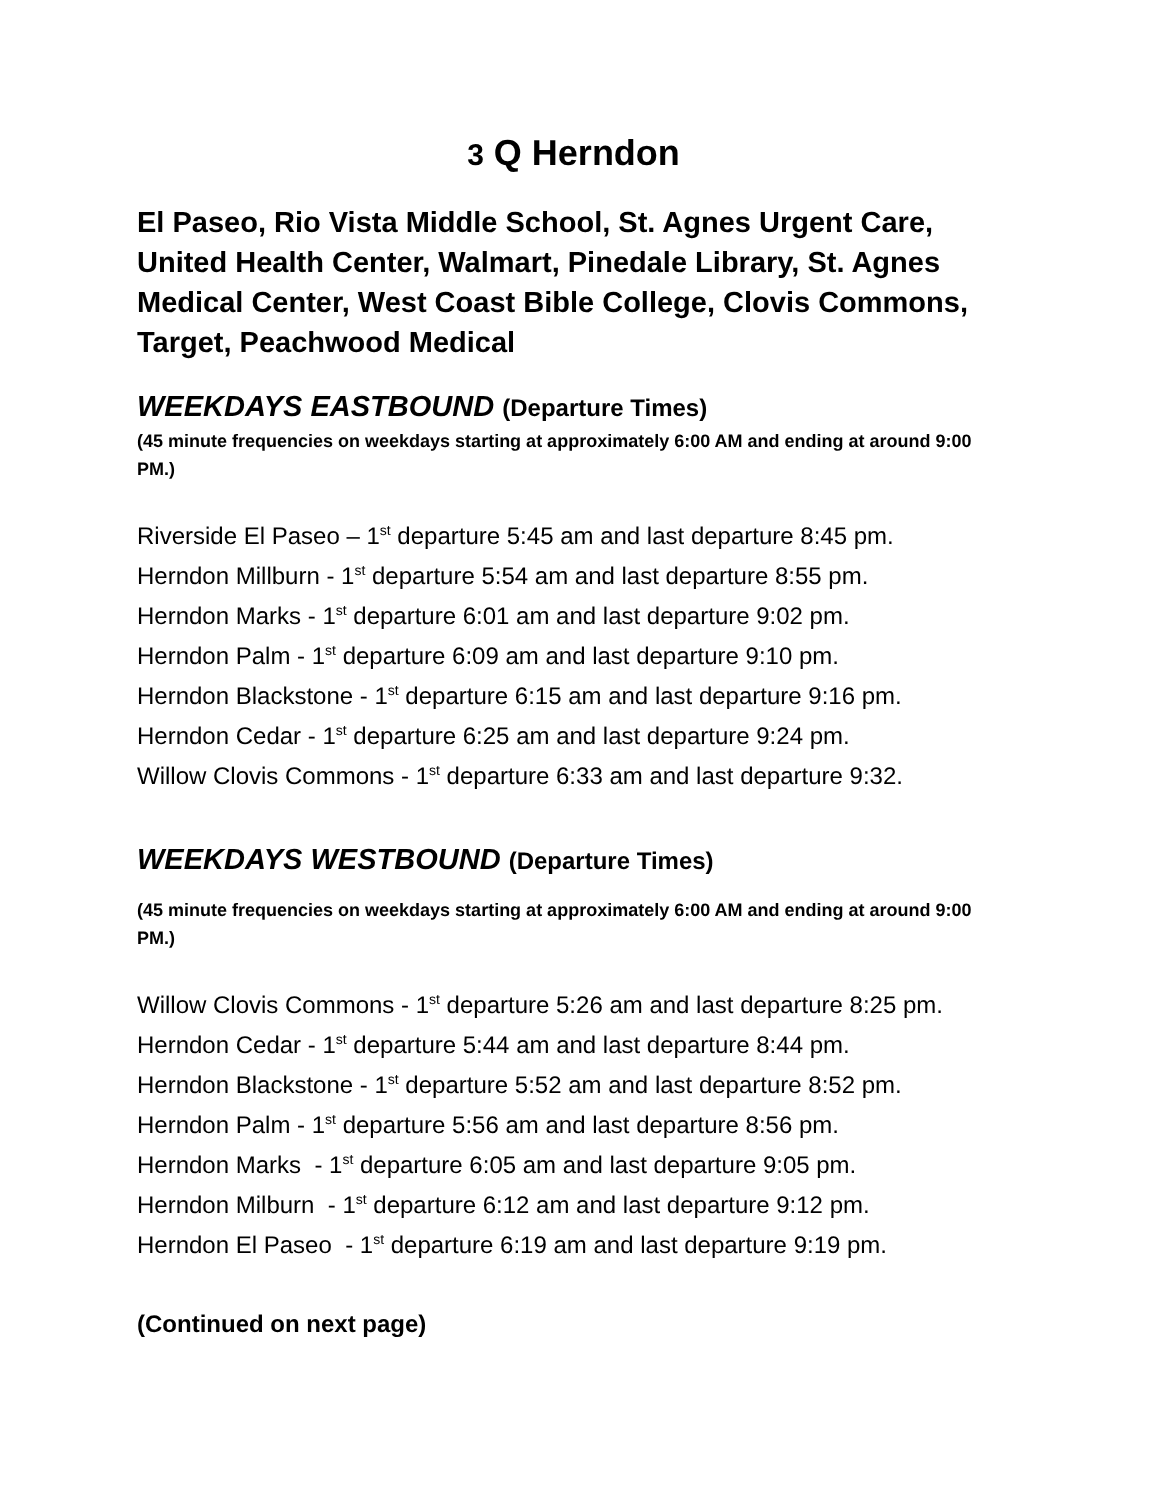3 Q Herndon
El Paseo, Rio Vista Middle School, St. Agnes Urgent Care, United Health Center, Walmart, Pinedale Library, St. Agnes Medical Center, West Coast Bible College, Clovis Commons, Target, Peachwood Medical
WEEKDAYS EASTBOUND (Departure Times)
(45 minute frequencies on weekdays starting at approximately 6:00 AM and ending at around 9:00 PM.)
Riverside El Paseo – 1<sup>st</sup> departure 5:45 am and last departure 8:45 pm.
Herndon Millburn - 1<sup>st</sup> departure 5:54 am and last departure 8:55 pm.
Herndon Marks - 1<sup>st</sup> departure 6:01 am and last departure 9:02 pm.
Herndon Palm - 1<sup>st</sup> departure 6:09 am and last departure 9:10 pm.
Herndon Blackstone - 1<sup>st</sup> departure 6:15 am and last departure 9:16 pm.
Herndon Cedar - 1<sup>st</sup> departure 6:25 am and last departure 9:24 pm.
Willow Clovis Commons - 1<sup>st</sup> departure 6:33 am and last departure 9:32.
WEEKDAYS WESTBOUND (Departure Times)
(45 minute frequencies on weekdays starting at approximately 6:00 AM and ending at around 9:00 PM.)
Willow Clovis Commons - 1<sup>st</sup> departure 5:26 am and last departure 8:25 pm.
Herndon Cedar - 1<sup>st</sup> departure 5:44 am and last departure 8:44 pm.
Herndon Blackstone - 1<sup>st</sup> departure 5:52 am and last departure 8:52 pm.
Herndon Palm - 1<sup>st</sup> departure 5:56 am and last departure 8:56 pm.
Herndon Marks - 1<sup>st</sup> departure 6:05 am and last departure 9:05 pm.
Herndon Milburn - 1<sup>st</sup> departure 6:12 am and last departure 9:12 pm.
Herndon El Paseo - 1<sup>st</sup> departure 6:19 am and last departure 9:19 pm.
(Continued on next page)